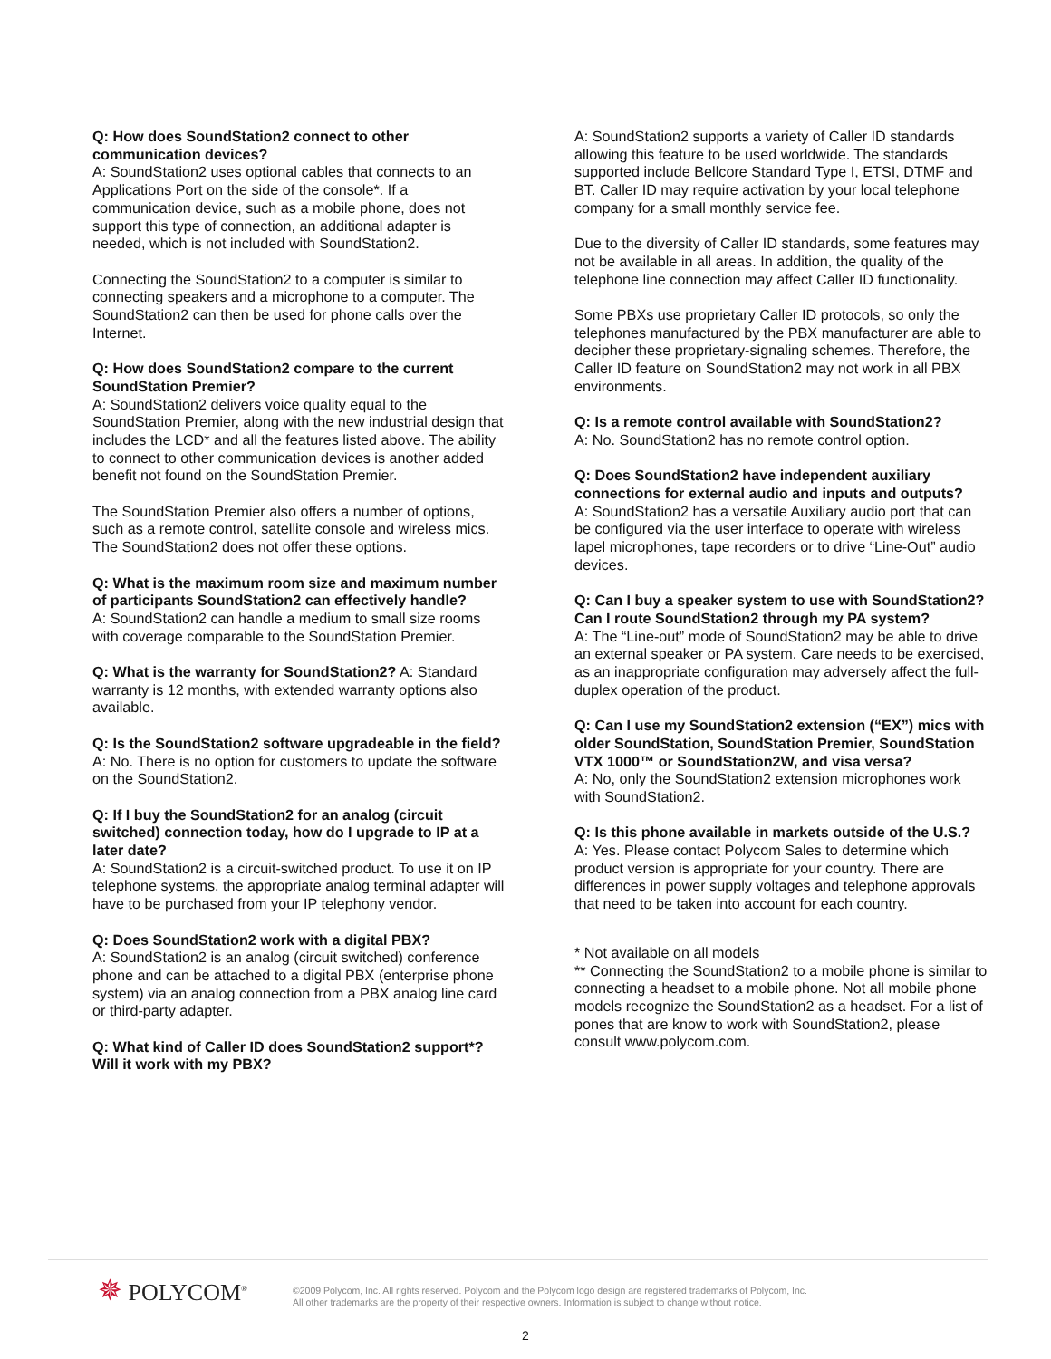Q: How does SoundStation2 connect to other communication devices?
A: SoundStation2 uses optional cables that connects to an Applications Port on the side of the console*. If a communication device, such as a mobile phone, does not support this type of connection, an additional adapter is needed, which is not included with SoundStation2.
Connecting the SoundStation2 to a computer is similar to connecting speakers and a microphone to a computer. The SoundStation2 can then be used for phone calls over the Internet.
Q: How does SoundStation2 compare to the current SoundStation Premier?
A: SoundStation2 delivers voice quality equal to the SoundStation Premier, along with the new industrial design that includes the LCD* and all the features listed above. The ability to connect to other communication devices is another added benefit not found on the SoundStation Premier.
The SoundStation Premier also offers a number of options, such as a remote control, satellite console and wireless mics. The SoundStation2 does not offer these options.
Q: What is the maximum room size and maximum number of participants SoundStation2 can effectively handle?
A: SoundStation2 can handle a medium to small size rooms with coverage comparable to the SoundStation Premier.
Q: What is the warranty for SoundStation2? A: Standard warranty is 12 months, with extended warranty options also available.
Q: Is the SoundStation2 software upgradeable in the field?
A: No. There is no option for customers to update the software on the SoundStation2.
Q: If I buy the SoundStation2 for an analog (circuit switched) connection today, how do I upgrade to IP at a later date?
A: SoundStation2 is a circuit-switched product. To use it on IP telephone systems, the appropriate analog terminal adapter will have to be purchased from your IP telephony vendor.
Q: Does SoundStation2 work with a digital PBX?
A: SoundStation2 is an analog (circuit switched) conference phone and can be attached to a digital PBX (enterprise phone system) via an analog connection from a PBX analog line card or third-party adapter.
Q: What kind of Caller ID does SoundStation2 support*? Will it work with my PBX?
A: SoundStation2 supports a variety of Caller ID standards allowing this feature to be used worldwide. The standards supported include Bellcore Standard Type I, ETSI, DTMF and BT. Caller ID may require activation by your local telephone company for a small monthly service fee.
Due to the diversity of Caller ID standards, some features may not be available in all areas. In addition, the quality of the telephone line connection may affect Caller ID functionality.
Some PBXs use proprietary Caller ID protocols, so only the telephones manufactured by the PBX manufacturer are able to decipher these proprietary-signaling schemes. Therefore, the Caller ID feature on SoundStation2 may not work in all PBX environments.
Q: Is a remote control available with SoundStation2?
A: No. SoundStation2 has no remote control option.
Q: Does SoundStation2 have independent auxiliary connections for external audio and inputs and outputs?
A: SoundStation2 has a versatile Auxiliary audio port that can be configured via the user interface to operate with wireless lapel microphones, tape recorders or to drive “Line-Out” audio devices.
Q: Can I buy a speaker system to use with SoundStation2? Can I route SoundStation2 through my PA system?
A: The “Line-out” mode of SoundStation2 may be able to drive an external speaker or PA system. Care needs to be exercised, as an inappropriate configuration may adversely affect the full-duplex operation of the product.
Q: Can I use my SoundStation2 extension (“EX”) mics with older SoundStation, SoundStation Premier, SoundStation VTX 1000™ or SoundStation2W, and visa versa?
A: No, only the SoundStation2 extension microphones work with SoundStation2.
Q: Is this phone available in markets outside of the U.S.?
A: Yes. Please contact Polycom Sales to determine which product version is appropriate for your country. There are differences in power supply voltages and telephone approvals that need to be taken into account for each country.
* Not available on all models
** Connecting the SoundStation2 to a mobile phone is similar to connecting a headset to a mobile phone. Not all mobile phone models recognize the SoundStation2 as a headset. For a list of pones that are know to work with SoundStation2, please consult www.polycom.com.
✵ POLYCOM<sup>®</sup>
©2009 Polycom, Inc. All rights reserved. Polycom and the Polycom logo design are registered trademarks of Polycom, Inc.
All other trademarks are the property of their respective owners. Information is subject to change without notice.
2